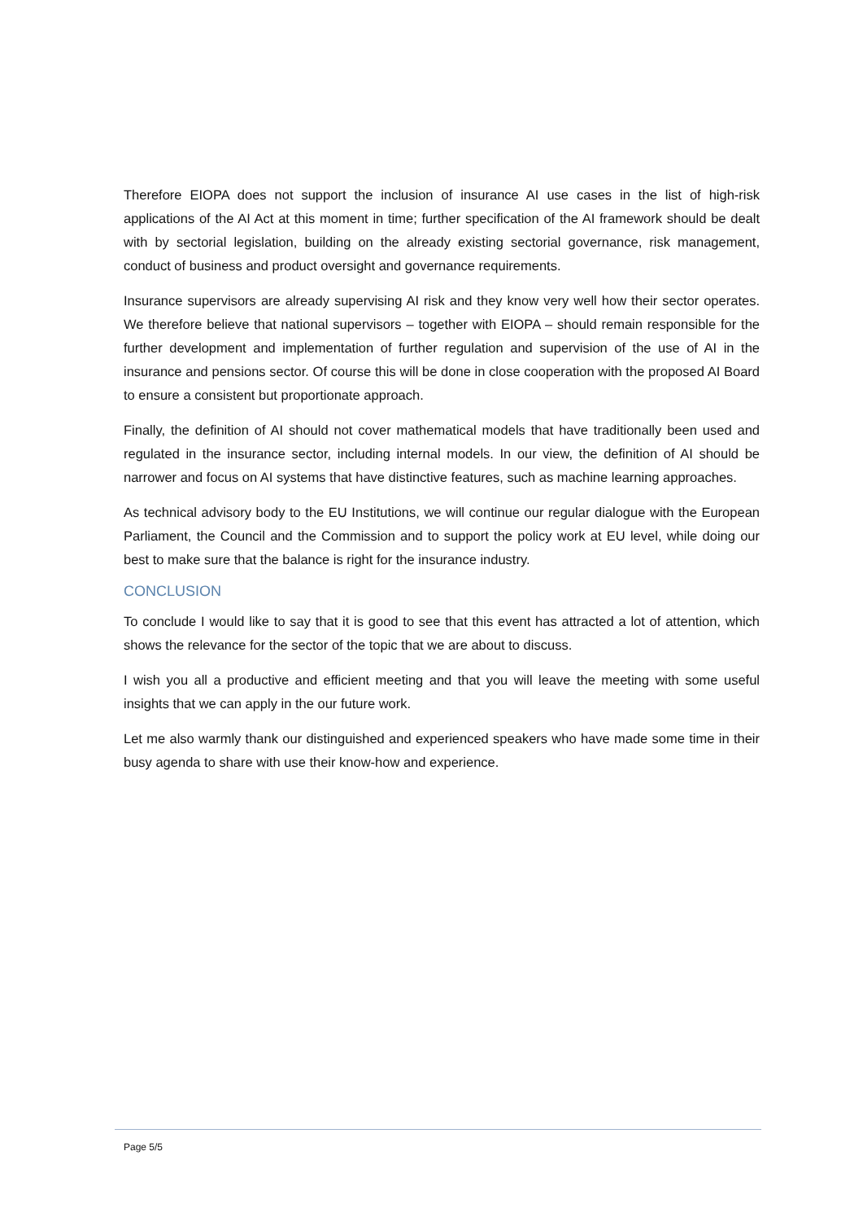Therefore EIOPA does not support the inclusion of insurance AI use cases in the list of high-risk applications of the AI Act at this moment in time; further specification of the AI framework should be dealt with by sectorial legislation, building on the already existing sectorial governance, risk management, conduct of business and product oversight and governance requirements.
Insurance supervisors are already supervising AI risk and they know very well how their sector operates. We therefore believe that national supervisors – together with EIOPA – should remain responsible for the further development and implementation of further regulation and supervision of the use of AI in the insurance and pensions sector. Of course this will be done in close cooperation with the proposed AI Board to ensure a consistent but proportionate approach.
Finally, the definition of AI should not cover mathematical models that have traditionally been used and regulated in the insurance sector, including internal models. In our view, the definition of AI should be narrower and focus on AI systems that have distinctive features, such as machine learning approaches.
As technical advisory body to the EU Institutions, we will continue our regular dialogue with the European Parliament, the Council and the Commission and to support the policy work at EU level, while doing our best to make sure that the balance is right for the insurance industry.
CONCLUSION
To conclude I would like to say that it is good to see that this event has attracted a lot of attention, which shows the relevance for the sector of the topic that we are about to discuss.
I wish you all a productive and efficient meeting and that you will leave the meeting with some useful insights that we can apply in the our future work.
Let me also warmly thank our distinguished and experienced speakers who have made some time in their busy agenda to share with use their know-how and experience.
Page 5/5